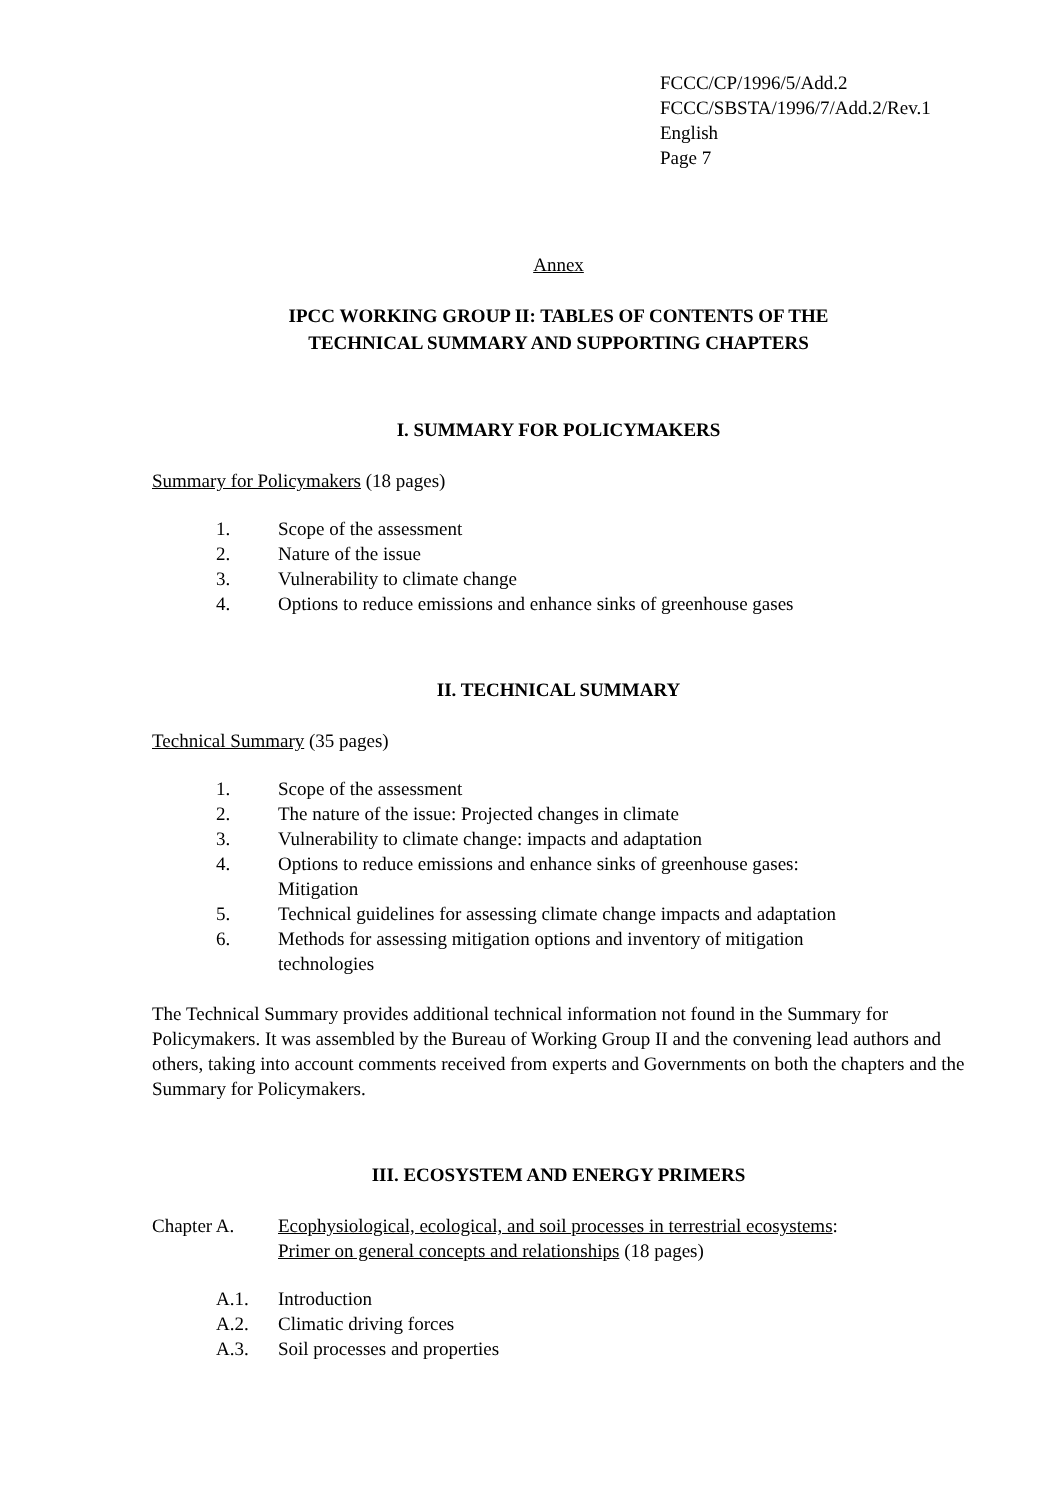FCCC/CP/1996/5/Add.2
FCCC/SBSTA/1996/7/Add.2/Rev.1
English
Page 7
Annex
IPCC WORKING GROUP II: TABLES OF CONTENTS OF THE
TECHNICAL SUMMARY AND SUPPORTING CHAPTERS
I. SUMMARY FOR POLICYMAKERS
Summary for Policymakers (18 pages)
1. Scope of the assessment
2. Nature of the issue
3. Vulnerability to climate change
4. Options to reduce emissions and enhance sinks of greenhouse gases
II. TECHNICAL SUMMARY
Technical Summary (35 pages)
1. Scope of the assessment
2. The nature of the issue: Projected changes in climate
3. Vulnerability to climate change: impacts and adaptation
4. Options to reduce emissions and enhance sinks of greenhouse gases:
Mitigation
5. Technical guidelines for assessing climate change impacts and adaptation
6. Methods for assessing mitigation options and inventory of mitigation
technologies
The Technical Summary provides additional technical information not found in the Summary for Policymakers. It was assembled by the Bureau of Working Group II and the convening lead authors and others, taking into account comments received from experts and Governments on both the chapters and the Summary for Policymakers.
III. ECOSYSTEM AND ENERGY PRIMERS
Chapter A. Ecophysiological, ecological, and soil processes in terrestrial ecosystems:
Primer on general concepts and relationships (18 pages)
A.1. Introduction
A.2. Climatic driving forces
A.3. Soil processes and properties